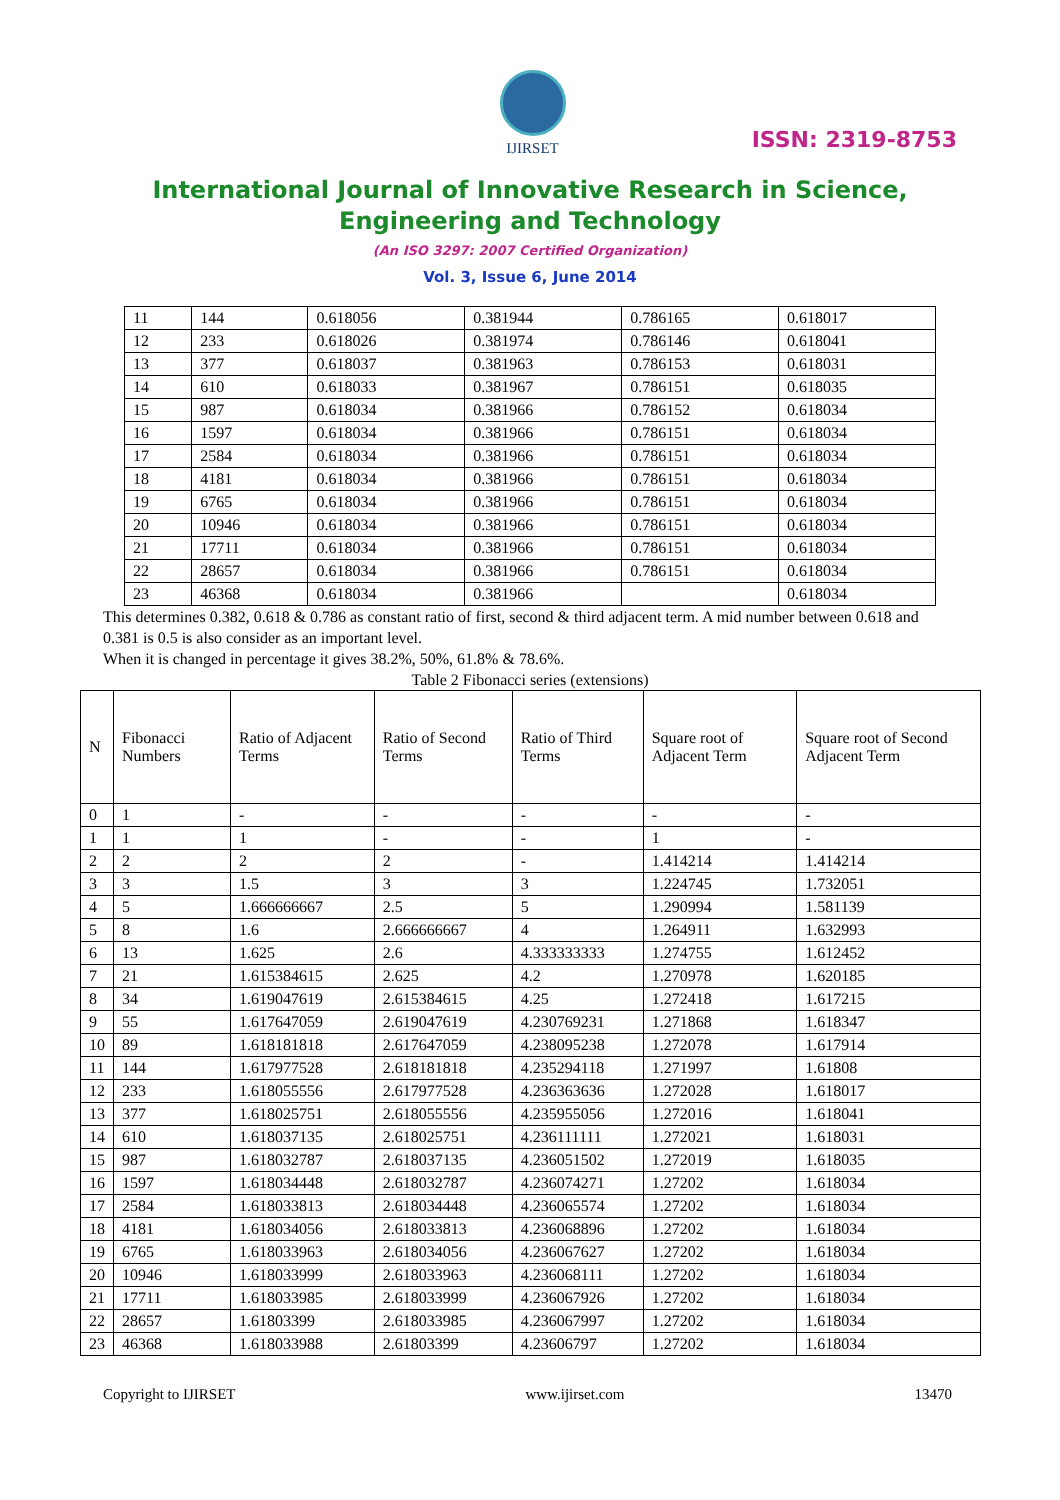IJIRSET
ISSN: 2319-8753
International Journal of Innovative Research in Science,
Engineering and Technology
(An ISO 3297: 2007 Certified Organization)
Vol. 3, Issue 6, June 2014
| 11 | 144 | 0.618056 | 0.381944 | 0.786165 | 0.618017 |
| 12 | 233 | 0.618026 | 0.381974 | 0.786146 | 0.618041 |
| 13 | 377 | 0.618037 | 0.381963 | 0.786153 | 0.618031 |
| 14 | 610 | 0.618033 | 0.381967 | 0.786151 | 0.618035 |
| 15 | 987 | 0.618034 | 0.381966 | 0.786152 | 0.618034 |
| 16 | 1597 | 0.618034 | 0.381966 | 0.786151 | 0.618034 |
| 17 | 2584 | 0.618034 | 0.381966 | 0.786151 | 0.618034 |
| 18 | 4181 | 0.618034 | 0.381966 | 0.786151 | 0.618034 |
| 19 | 6765 | 0.618034 | 0.381966 | 0.786151 | 0.618034 |
| 20 | 10946 | 0.618034 | 0.381966 | 0.786151 | 0.618034 |
| 21 | 17711 | 0.618034 | 0.381966 | 0.786151 | 0.618034 |
| 22 | 28657 | 0.618034 | 0.381966 | 0.786151 | 0.618034 |
| 23 | 46368 | 0.618034 | 0.381966 | | 0.618034 |
This determines 0.382, 0.618 & 0.786 as constant ratio of first, second & third adjacent term. A mid number between 0.618 and 0.381 is 0.5 is also consider as an important level.
When it is changed in percentage it gives 38.2%, 50%, 61.8% & 78.6%.
Table 2 Fibonacci series (extensions)
| N | Fibonacci Numbers | Ratio of Adjacent Terms | Ratio of Second Terms | Ratio of Third Terms | Square root of Adjacent Term | Square root of Second Adjacent Term |
| --- | --- | --- | --- | --- | --- | --- |
| 0 | 1 | - | - | - | - | - |
| 1 | 1 | 1 | - | - | 1 | - |
| 2 | 2 | 2 | 2 | - | 1.414214 | 1.414214 |
| 3 | 3 | 1.5 | 3 | 3 | 1.224745 | 1.732051 |
| 4 | 5 | 1.666666667 | 2.5 | 5 | 1.290994 | 1.581139 |
| 5 | 8 | 1.6 | 2.666666667 | 4 | 1.264911 | 1.632993 |
| 6 | 13 | 1.625 | 2.6 | 4.333333333 | 1.274755 | 1.612452 |
| 7 | 21 | 1.615384615 | 2.625 | 4.2 | 1.270978 | 1.620185 |
| 8 | 34 | 1.619047619 | 2.615384615 | 4.25 | 1.272418 | 1.617215 |
| 9 | 55 | 1.617647059 | 2.619047619 | 4.230769231 | 1.271868 | 1.618347 |
| 10 | 89 | 1.618181818 | 2.617647059 | 4.238095238 | 1.272078 | 1.617914 |
| 11 | 144 | 1.617977528 | 2.618181818 | 4.235294118 | 1.271997 | 1.61808 |
| 12 | 233 | 1.618055556 | 2.617977528 | 4.236363636 | 1.272028 | 1.618017 |
| 13 | 377 | 1.618025751 | 2.618055556 | 4.235955056 | 1.272016 | 1.618041 |
| 14 | 610 | 1.618037135 | 2.618025751 | 4.236111111 | 1.272021 | 1.618031 |
| 15 | 987 | 1.618032787 | 2.618037135 | 4.236051502 | 1.272019 | 1.618035 |
| 16 | 1597 | 1.618034448 | 2.618032787 | 4.236074271 | 1.27202 | 1.618034 |
| 17 | 2584 | 1.618033813 | 2.618034448 | 4.236065574 | 1.27202 | 1.618034 |
| 18 | 4181 | 1.618034056 | 2.618033813 | 4.236068896 | 1.27202 | 1.618034 |
| 19 | 6765 | 1.618033963 | 2.618034056 | 4.236067627 | 1.27202 | 1.618034 |
| 20 | 10946 | 1.618033999 | 2.618033963 | 4.236068111 | 1.27202 | 1.618034 |
| 21 | 17711 | 1.618033985 | 2.618033999 | 4.236067926 | 1.27202 | 1.618034 |
| 22 | 28657 | 1.61803399 | 2.618033985 | 4.236067997 | 1.27202 | 1.618034 |
| 23 | 46368 | 1.618033988 | 2.61803399 | 4.23606797 | 1.27202 | 1.618034 |
Copyright to IJIRSET www.ijirset.com 13470